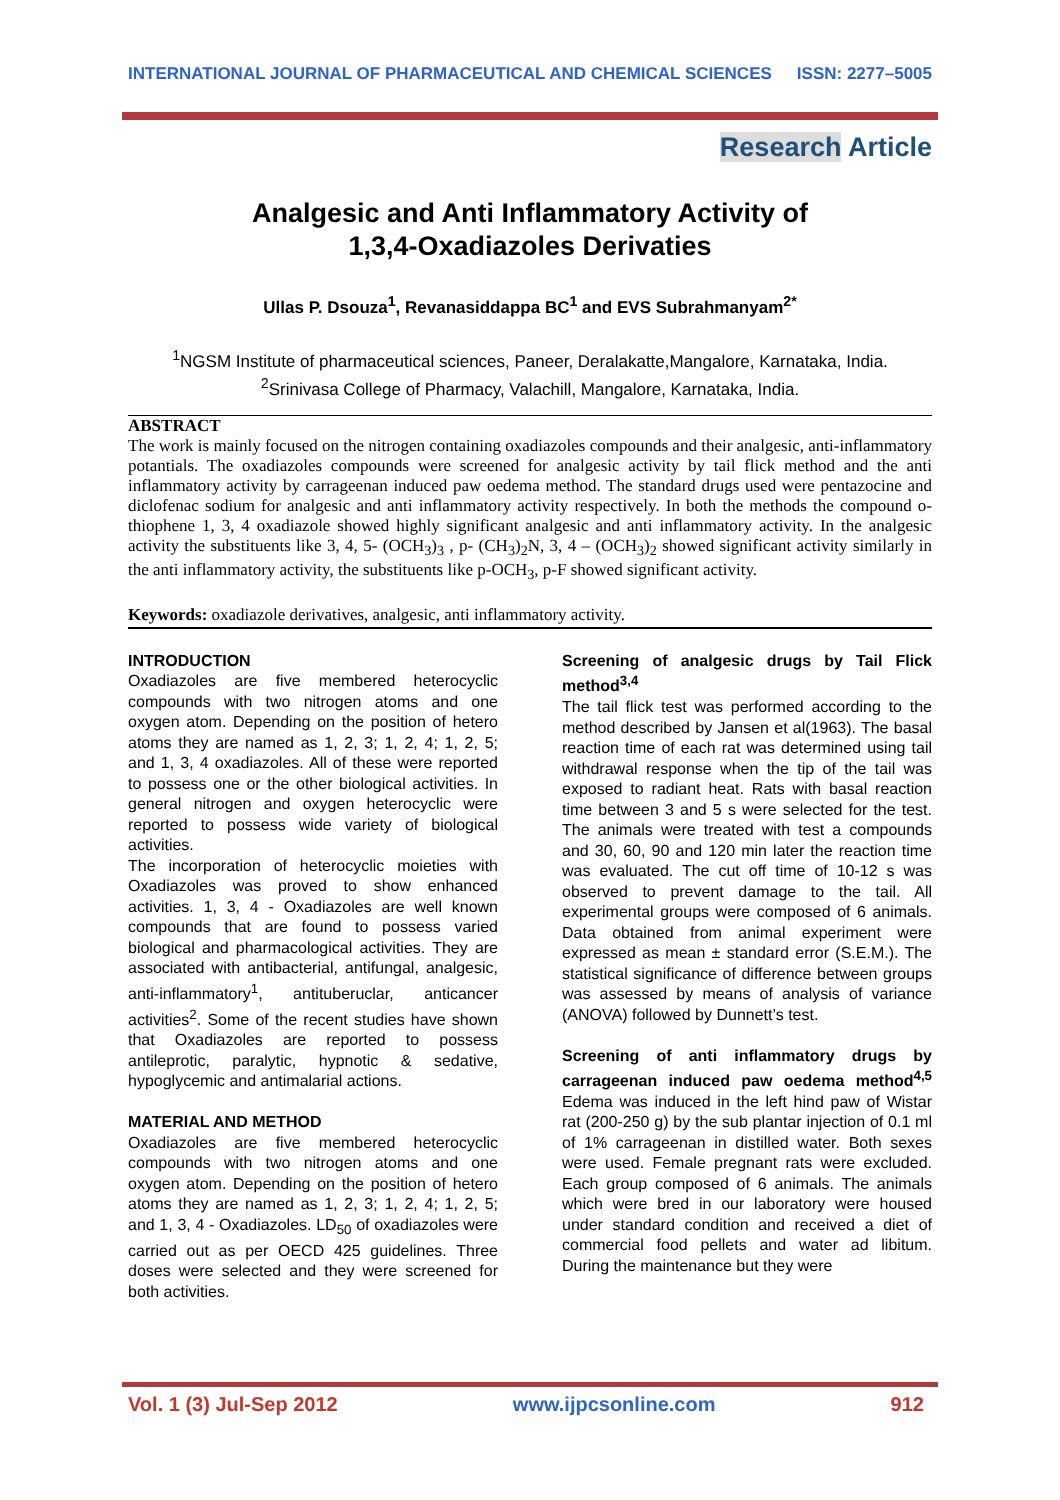INTERNATIONAL JOURNAL OF PHARMACEUTICAL AND CHEMICAL SCIENCES ISSN: 2277–5005
Research Article
Analgesic and Anti Inflammatory Activity of
1,3,4-Oxadiazoles Derivaties
Ullas P. Dsouza<sup>1</sup>, Revanasiddappa BC<sup>1</sup> and EVS Subrahmanyam<sup>2*</sup>
<sup>1</sup> NGSM Institute of pharmaceutical sciences, Paneer, Deralakatte,Mangalore, Karnataka, India.
<sup>2</sup> Srinivasa College of Pharmacy, Valachill, Mangalore, Karnataka, India.
ABSTRACT
The work is mainly focused on the nitrogen containing oxadiazoles compounds and their analgesic, anti-inflammatory potantials. The oxadiazoles compounds were screened for analgesic activity by tail flick method and the anti inflammatory activity by carrageenan induced paw oedema method. The standard drugs used were pentazocine and diclofenac sodium for analgesic and anti inflammatory activity respectively. In both the methods the compound o-thiophene 1, 3, 4 oxadiazole showed highly significant analgesic and anti inflammatory activity. In the analgesic activity the substituents like 3, 4, 5- (OCH<sub>3</sub>)<sub>3</sub> , p- (CH<sub>3</sub>)<sub>2</sub>N, 3, 4 – (OCH<sub>3</sub>)<sub>2</sub> showed significant activity similarly in the anti inflammatory activity, the substituents like p-OCH<sub>3</sub>, p-F showed significant activity.
Keywords: oxadiazole derivatives, analgesic, anti inflammatory activity.
INTRODUCTION
Oxadiazoles are five membered heterocyclic compounds with two nitrogen atoms and one oxygen atom. Depending on the position of hetero atoms they are named as 1, 2, 3; 1, 2, 4; 1, 2, 5; and 1, 3, 4 oxadiazoles. All of these were reported to possess one or the other biological activities. In general nitrogen and oxygen heterocyclic were reported to possess wide variety of biological activities.
The incorporation of heterocyclic moieties with Oxadiazoles was proved to show enhanced activities. 1, 3, 4 - Oxadiazoles are well known compounds that are found to possess varied biological and pharmacological activities. They are associated with antibacterial, antifungal, analgesic, anti-inflammatory<sup>1</sup>, antituberuclar, anticancer activities<sup>2</sup>. Some of the recent studies have shown that Oxadiazoles are reported to possess antileprotic, paralytic, hypnotic & sedative, hypoglycemic and antimalarial actions.
MATERIAL AND METHOD
Oxadiazoles are five membered heterocyclic compounds with two nitrogen atoms and one oxygen atom. Depending on the position of hetero atoms they are named as 1, 2, 3; 1, 2, 4; 1, 2, 5; and 1, 3, 4 - Oxadiazoles. LD<sub>50</sub> of oxadiazoles were carried out as per OECD 425 guidelines. Three doses were selected and they were screened for both activities.
Screening of analgesic drugs by Tail Flick method<sup>3,4</sup>
The tail flick test was performed according to the method described by Jansen et al(1963). The basal reaction time of each rat was determined using tail withdrawal response when the tip of the tail was exposed to radiant heat. Rats with basal reaction time between 3 and 5 s were selected for the test. The animals were treated with test a compounds and 30, 60, 90 and 120 min later the reaction time was evaluated. The cut off time of 10-12 s was observed to prevent damage to the tail. All experimental groups were composed of 6 animals. Data obtained from animal experiment were expressed as mean ± standard error (S.E.M.). The statistical significance of difference between groups was assessed by means of analysis of variance (ANOVA) followed by Dunnett’s test.
Screening of anti inflammatory drugs by carrageenan induced paw oedema method<sup>4,5</sup> Edema was induced in the left hind paw of Wistar rat (200-250 g) by the sub plantar injection of 0.1 ml of 1% carrageenan in distilled water. Both sexes were used. Female pregnant rats were excluded. Each group composed of 6 animals. The animals which were bred in our laboratory were housed under standard condition and received a diet of commercial food pellets and water ad libitum. During the maintenance but they were
Vol. 1 (3) Jul-Sep 2012 www.ijpcsonline.com 912